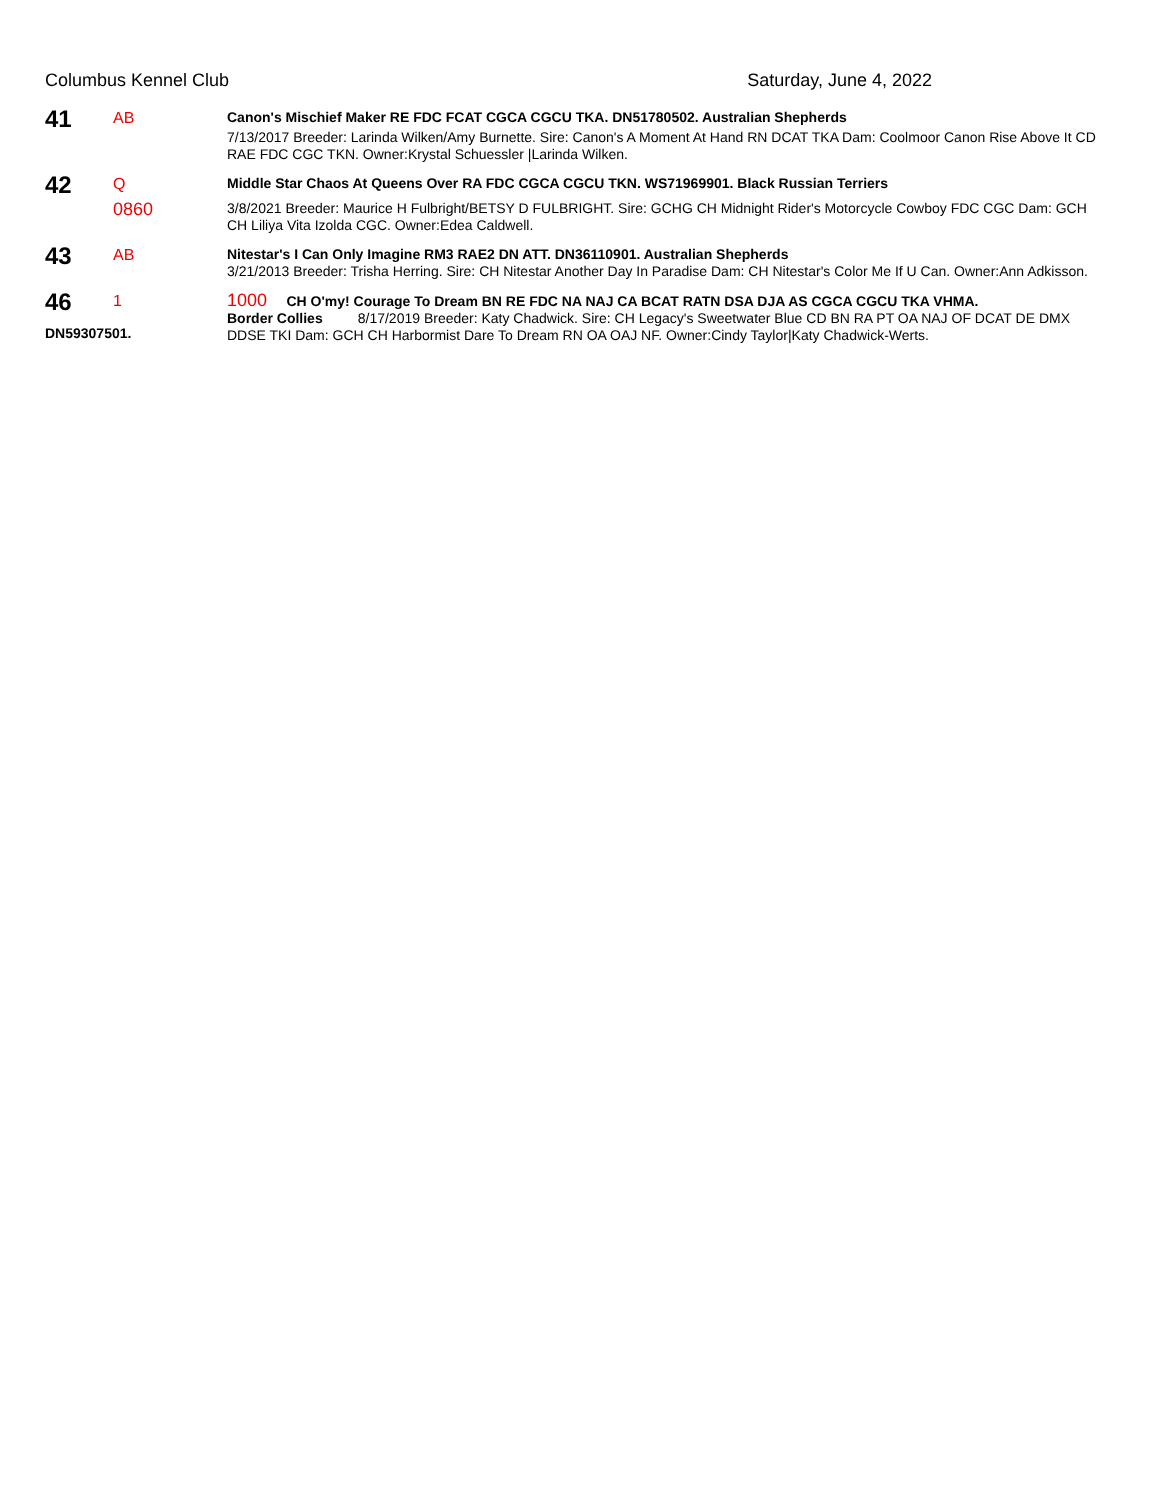Columbus Kennel Club Saturday, June 4, 2022
41
AB
Canon's Mischief Maker RE FDC FCAT CGCA CGCU TKA. DN51780502. Australian Shepherds
7/13/2017 Breeder: Larinda Wilken/Amy Burnette. Sire: Canon's A Moment At Hand RN DCAT TKA Dam: Coolmoor Canon Rise Above It CD RAE FDC CGC TKN. Owner:Krystal Schuessler |Larinda Wilken.
42
Q
0860
Middle Star Chaos At Queens Over RA FDC CGCA CGCU TKN. WS71969901. Black Russian Terriers
3/8/2021 Breeder: Maurice H Fulbright/BETSY D FULBRIGHT. Sire: GCHG CH Midnight Rider's Motorcycle Cowboy FDC CGC Dam: GCH CH Liliya Vita Izolda CGC. Owner:Edea Caldwell.
43
AB
Nitestar's I Can Only Imagine RM3 RAE2 DN ATT. DN36110901. Australian Shepherds
3/21/2013 Breeder: Trisha Herring. Sire: CH Nitestar Another Day In Paradise Dam: CH Nitestar's Color Me If U Can. Owner:Ann Adkisson.
46
DN59307501.
1
1000 CH O'my! Courage To Dream BN RE FDC NA NAJ CA BCAT RATN DSA DJA AS CGCA CGCU TKA VHMA.
Border Collies 8/17/2019 Breeder: Katy Chadwick. Sire: CH Legacy's Sweetwater Blue CD BN RA PT OA NAJ OF DCAT DE DMX DDSE TKI Dam: GCH CH Harbormist Dare To Dream RN OA OAJ NF. Owner:Cindy Taylor|Katy Chadwick-Werts.